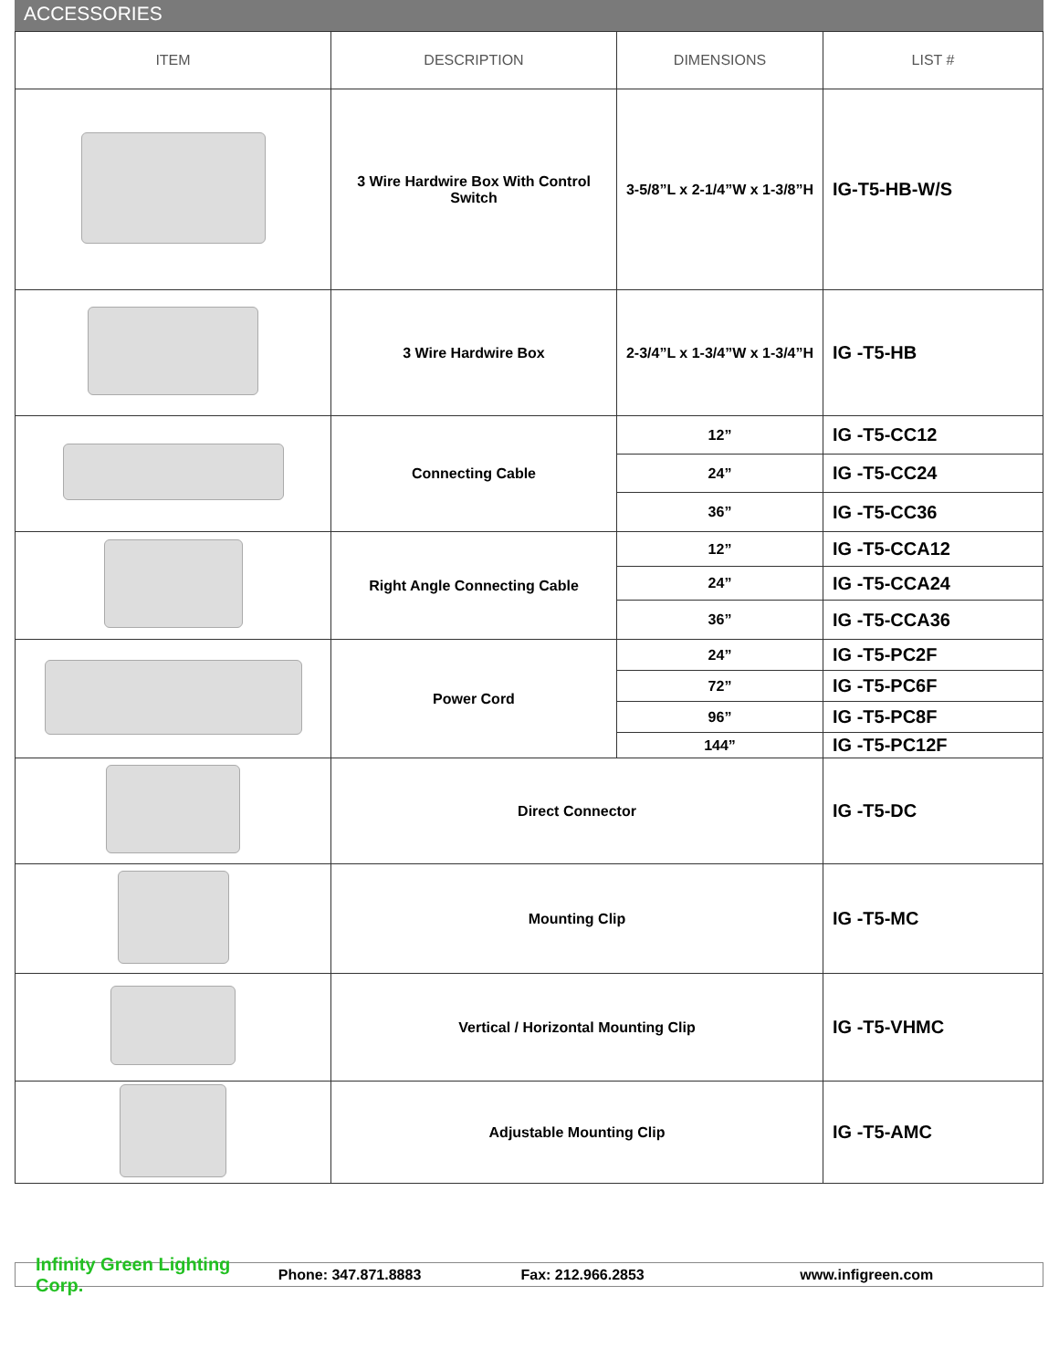ACCESSORIES
| ITEM | DESCRIPTION | DIMENSIONS | LIST # |
| --- | --- | --- | --- |
| | 3 Wire Hardwire Box With Control Switch | 3-5/8”L x 2-1/4”W x 1-3/8”H | IG-T5-HB-W/S |
| | 3 Wire Hardwire Box | 2-3/4”L x 1-3/4”W x 1-3/4”H | IG -T5-HB |
| | Connecting Cable | 12” | IG -T5-CC12 |
| | | 24” | IG -T5-CC24 |
| | | 36” | IG -T5-CC36 |
| | Right Angle Connecting Cable | 12” | IG -T5-CCA12 |
| | | 24” | IG -T5-CCA24 |
| | | 36” | IG -T5-CCA36 |
| | Power Cord | 24” | IG -T5-PC2F |
| | | 72” | IG -T5-PC6F |
| | | 96” | IG -T5-PC8F |
| | | 144” | IG -T5-PC12F |
| | Direct Connector | | IG -T5-DC |
| | Mounting Clip | | IG -T5-MC |
| | Vertical / Horizontal Mounting Clip | | IG -T5-VHMC |
| | Adjustable Mounting Clip | | IG -T5-AMC |
Infinity Green Lighting Corp. Phone: 347.871.8883 Fax: 212.966.2853 www.infigreen.com